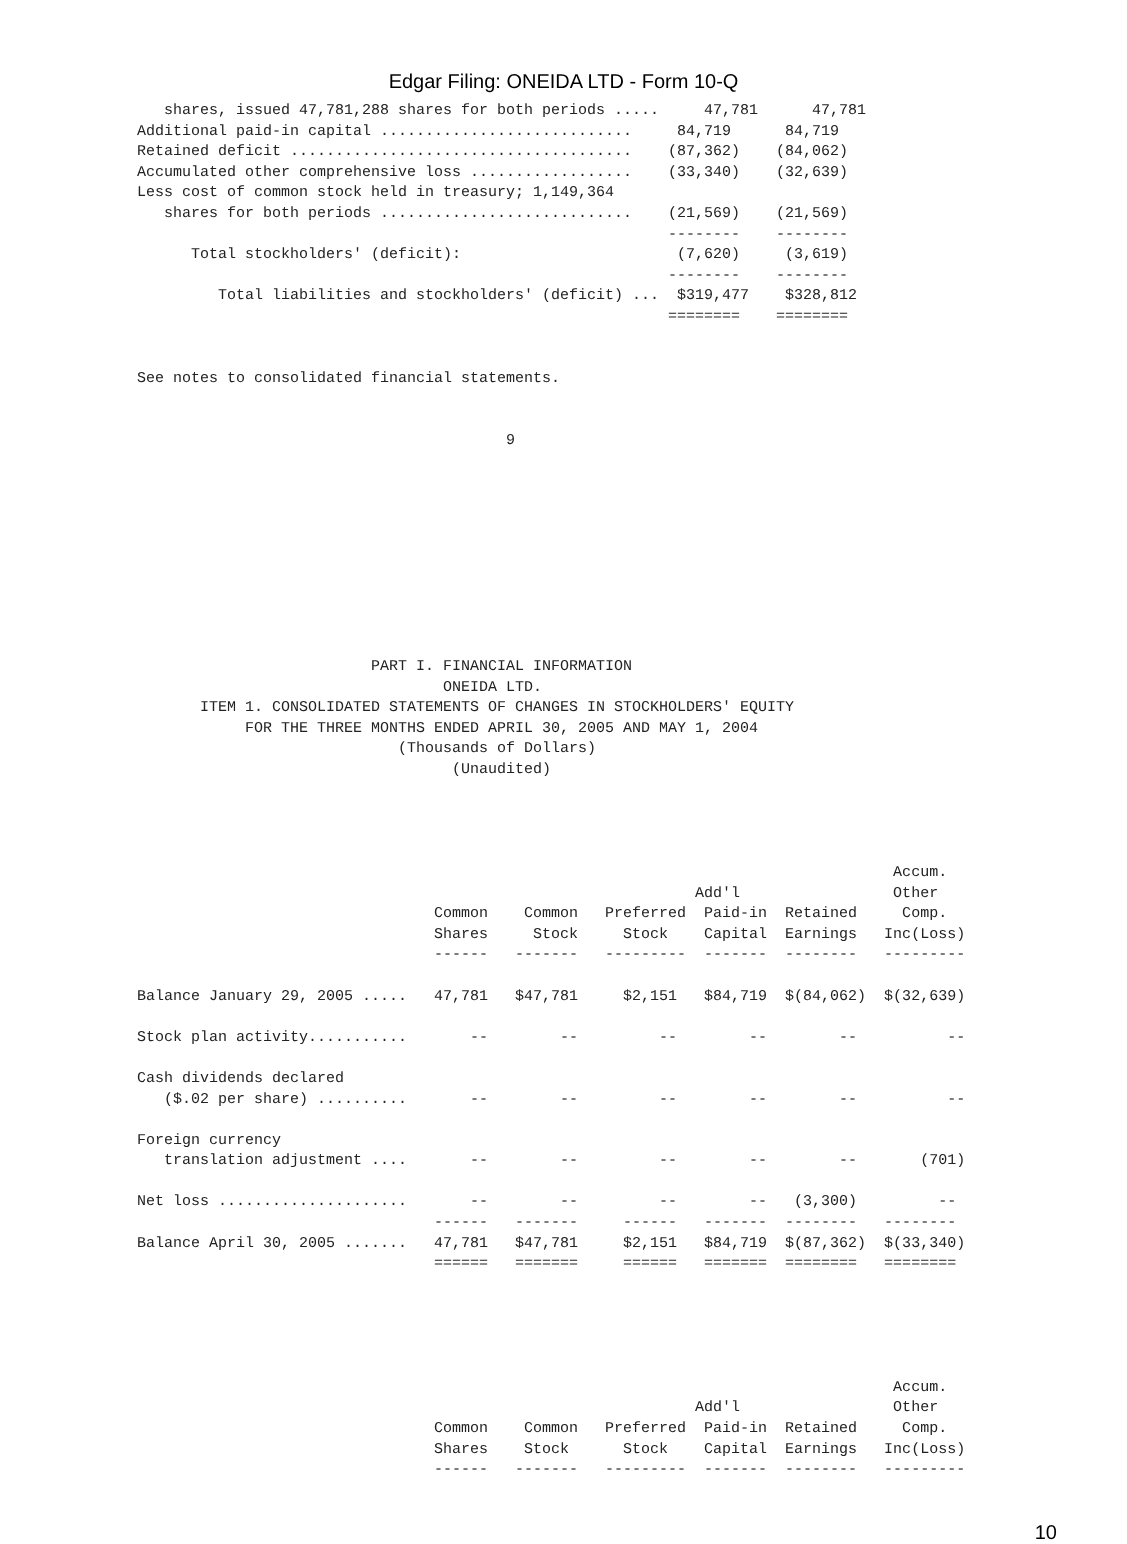Edgar Filing: ONEIDA LTD - Form 10-Q
   shares, issued 47,781,288 shares for both periods .....     47,781      47,781
Additional paid-in capital ............................     84,719      84,719
Retained deficit ......................................    (87,362)    (84,062)
Accumulated other comprehensive loss ..................    (33,340)    (32,639)
Less cost of common stock held in treasury; 1,149,364
   shares for both periods ............................    (21,569)    (21,569)
                                                           --------    --------
      Total stockholders' (deficit):                        (7,620)     (3,619)
                                                           --------    --------
         Total liabilities and stockholders' (deficit) ...  $319,477    $328,812
                                                           ========    ========


See notes to consolidated financial statements.


                                         9










                          PART I. FINANCIAL INFORMATION
                                  ONEIDA LTD.
       ITEM 1. CONSOLIDATED STATEMENTS OF CHANGES IN STOCKHOLDERS' EQUITY
            FOR THE THREE MONTHS ENDED APRIL 30, 2005 AND MAY 1, 2004
                             (Thousands of Dollars)
                                   (Unaudited)




                                                                                    Accum.
                                                              Add'l                 Other
                                 Common    Common   Preferred  Paid-in  Retained     Comp.
                                 Shares     Stock     Stock    Capital  Earnings   Inc(Loss)
                                 ------   -------   ---------  -------  --------   ---------

Balance January 29, 2005 .....   47,781   $47,781     $2,151   $84,719  $(84,062)  $(32,639)

Stock plan activity...........       --        --         --        --        --          --

Cash dividends declared
   ($.02 per share) ..........       --        --         --        --        --          --

Foreign currency
   translation adjustment ....       --        --         --        --        --       (701)

Net loss .....................       --        --         --        --   (3,300)         --
                                 ------   -------     ------   -------  --------   --------
Balance April 30, 2005 .......   47,781   $47,781     $2,151   $84,719  $(87,362)  $(33,340)
                                 ======   =======     ======   =======  ========   ========





                                                                                    Accum.
                                                              Add'l                 Other
                                 Common    Common   Preferred  Paid-in  Retained     Comp.
                                 Shares    Stock      Stock    Capital  Earnings   Inc(Loss)
                                 ------   -------   ---------  -------  --------   ---------
10